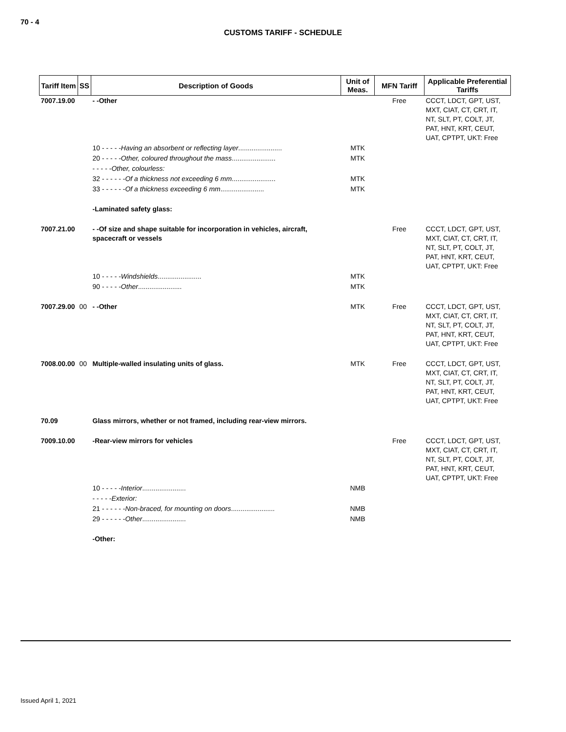70 - 4
CUSTOMS TARIFF - SCHEDULE
| Tariff Item | SS | Description of Goods | Unit of Meas. | MFN Tariff | Applicable Preferential Tariffs |
| --- | --- | --- | --- | --- | --- |
| 7007.19.00 | | - -Other | | Free | CCCT, LDCT, GPT, UST, MXT, CIAT, CT, CRT, IT, NT, SLT, PT, COLT, JT, PAT, HNT, KRT, CEUT, UAT, CPTPT, UKT: Free |
| | | 10 - - - - - Having an absorbent or reflecting layer ....................... | MTK | | |
| | | 20 - - - - - Other, coloured throughout the mass ....................... | MTK | | |
| | | - - - - - Other, colourless: | | | |
| | | 32 - - - - - - Of a thickness not exceeding 6 mm ....................... | MTK | | |
| | | 33 - - - - - - Of a thickness exceeding 6 mm ....................... | MTK | | |
| | | -Laminated safety glass: | | | |
| 7007.21.00 | | - -Of size and shape suitable for incorporation in vehicles, aircraft, spacecraft or vessels | | Free | CCCT, LDCT, GPT, UST, MXT, CIAT, CT, CRT, IT, NT, SLT, PT, COLT, JT, PAT, HNT, KRT, CEUT, UAT, CPTPT, UKT: Free |
| | | 10 - - - - - Windshields ....................... | MTK | | |
| | | 90 - - - - - Other ....................... | MTK | | |
| 7007.29.00 | 00 | - -Other | MTK | Free | CCCT, LDCT, GPT, UST, MXT, CIAT, CT, CRT, IT, NT, SLT, PT, COLT, JT, PAT, HNT, KRT, CEUT, UAT, CPTPT, UKT: Free |
| 7008.00.00 | 00 | Multiple-walled insulating units of glass. | MTK | Free | CCCT, LDCT, GPT, UST, MXT, CIAT, CT, CRT, IT, NT, SLT, PT, COLT, JT, PAT, HNT, KRT, CEUT, UAT, CPTPT, UKT: Free |
| 70.09 | | Glass mirrors, whether or not framed, including rear-view mirrors. | | | |
| 7009.10.00 | | -Rear-view mirrors for vehicles | | Free | CCCT, LDCT, GPT, UST, MXT, CIAT, CT, CRT, IT, NT, SLT, PT, COLT, JT, PAT, HNT, KRT, CEUT, UAT, CPTPT, UKT: Free |
| | | 10 - - - - - Interior ....................... | NMB | | |
| | | - - - - - Exterior: | | | |
| | | 21 - - - - - - Non-braced, for mounting on doors ....................... | NMB | | |
| | | 29 - - - - - - Other ....................... | NMB | | |
| | | -Other: | | | |
Issued April 1, 2021